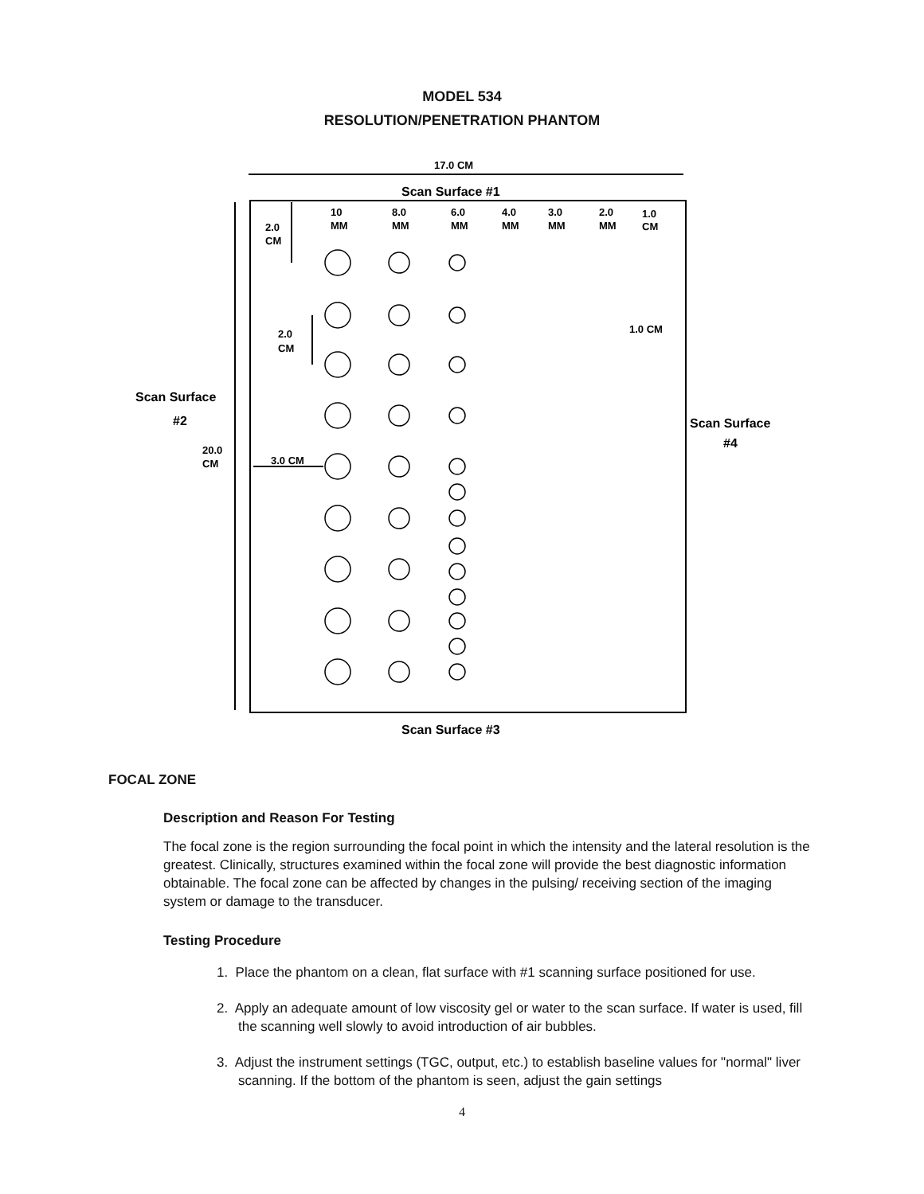MODEL 534
RESOLUTION/PENETRATION PHANTOM
17.0 CM
Scan Surface #1
Scan Surface
#2
20.0
CM
Scan Surface
#4
Scan Surface #3
10
MM
8.0
MM
6.0
MM
4.0
MM
3.0
MM
2.0
MM
1.0
CM
2.0
CM
2.0
CM
1.0 CM
3.0 CM
FOCAL ZONE
Description and Reason For Testing
The focal zone is the region surrounding the focal point in which the intensity and the lateral resolution is the greatest. Clinically, structures examined within the focal zone will provide the best diagnostic information obtainable. The focal zone can be affected by changes in the pulsing/ receiving section of the imaging system or damage to the transducer.
Testing Procedure
1. Place the phantom on a clean, flat surface with #1 scanning surface positioned for use.
2. Apply an adequate amount of low viscosity gel or water to the scan surface. If water is used, fill the scanning well slowly to avoid introduction of air bubbles.
3. Adjust the instrument settings (TGC, output, etc.) to establish baseline values for "normal" liver scanning. If the bottom of the phantom is seen, adjust the gain settings
4